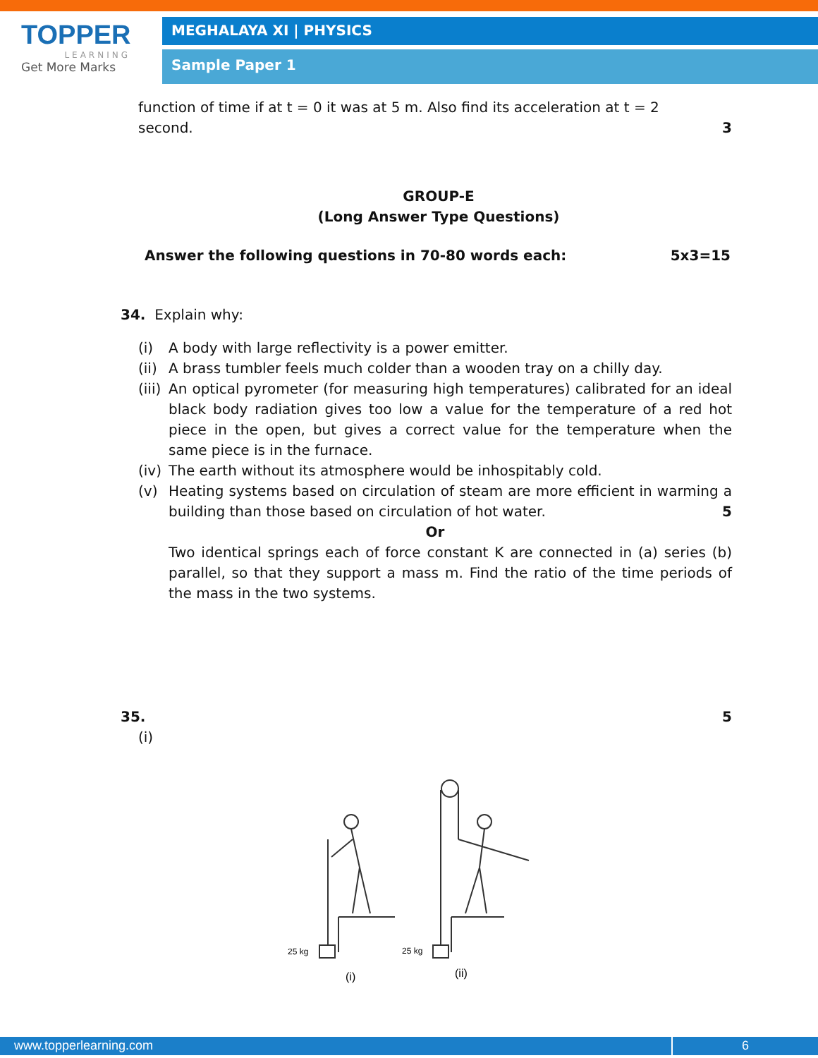TOPPER
LEARNING
Get More Marks
MEGHALAYA XI | PHYSICS
Sample Paper 1
function of time if at t = 0 it was at 5 m. Also find its acceleration at t = 2
second. 3
GROUP-E
(Long Answer Type Questions)
Answer the following questions in 70-80 words each: 5x3=15
34. Explain why:
(i) A body with large reflectivity is a power emitter.
(ii) A brass tumbler feels much colder than a wooden tray on a chilly day.
(iii) An optical pyrometer (for measuring high temperatures) calibrated for an ideal black body radiation gives too low a value for the temperature of a red hot piece in the open, but gives a correct value for the temperature when the same piece is in the furnace.
(iv) The earth without its atmosphere would be inhospitably cold.
(v) Heating systems based on circulation of steam are more efficient in warming a building than those based on circulation of hot water. 5
Or
Two identical springs each of force constant K are connected in (a) series (b) parallel, so that they support a mass m. Find the ratio of the time periods of the mass in the two systems.
35. 5
(i)
25 kg
25 kg
(i)
(ii)
www.topperlearning.com 6